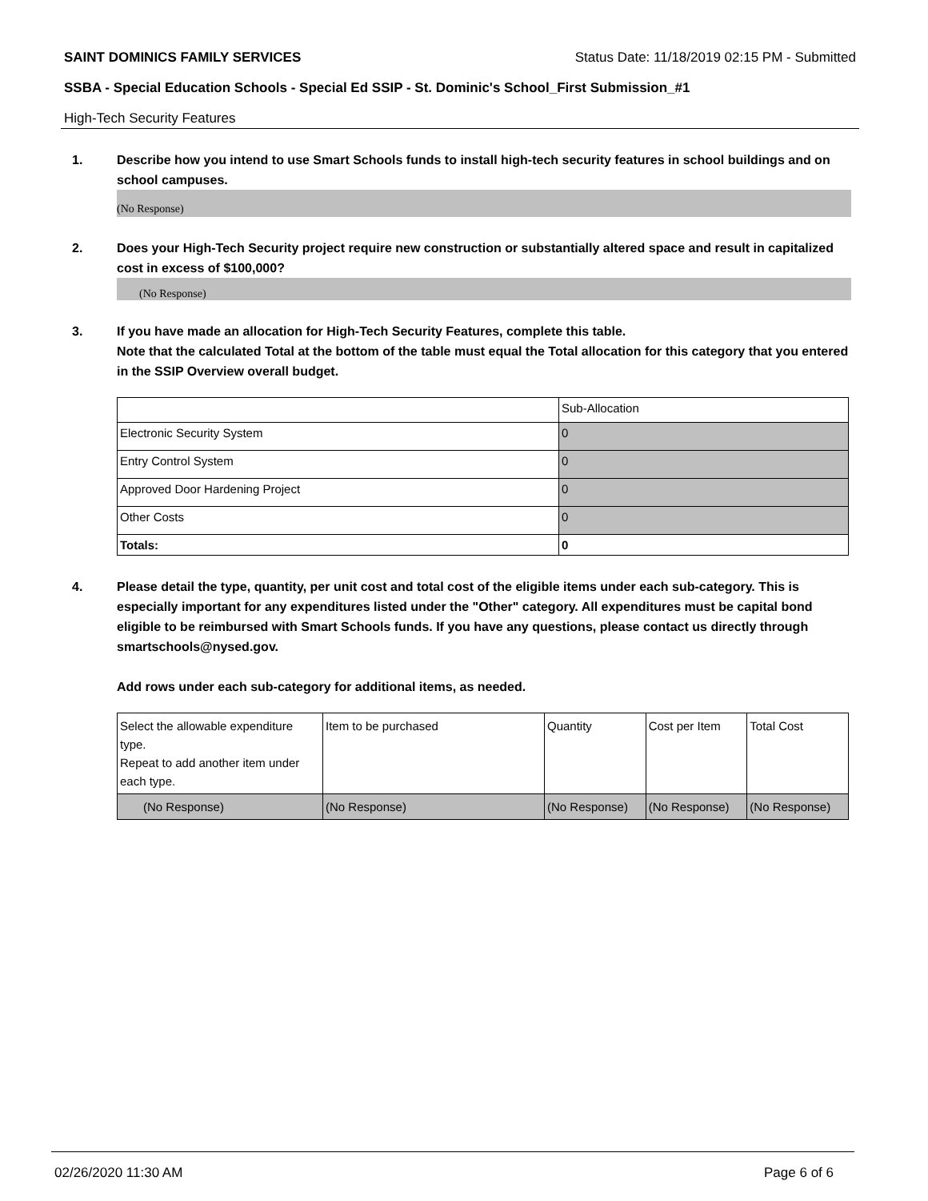SAINT DOMINICS FAMILY SERVICES Status Date: 11/18/2019 02:15 PM - Submitted
SSBA - Special Education Schools - Special Ed SSIP - St. Dominic's School_First Submission_#1
High-Tech Security Features
1. Describe how you intend to use Smart Schools funds to install high-tech security features in school buildings and on school campuses.
(No Response)
2. Does your High-Tech Security project require new construction or substantially altered space and result in capitalized cost in excess of $100,000?
(No Response)
3. If you have made an allocation for High-Tech Security Features, complete this table.
Note that the calculated Total at the bottom of the table must equal the Total allocation for this category that you entered in the SSIP Overview overall budget.
| | Sub-Allocation |
| --- | --- |
| Electronic Security System | 0 |
| Entry Control System | 0 |
| Approved Door Hardening Project | 0 |
| Other Costs | 0 |
| Totals: | 0 |
4. Please detail the type, quantity, per unit cost and total cost of the eligible items under each sub-category. This is especially important for any expenditures listed under the "Other" category. All expenditures must be capital bond eligible to be reimbursed with Smart Schools funds. If you have any questions, please contact us directly through smartschools@nysed.gov.
Add rows under each sub-category for additional items, as needed.
| Select the allowable expenditure type. Repeat to add another item under each type. | Item to be purchased | Quantity | Cost per Item | Total Cost |
| --- | --- | --- | --- | --- |
| (No Response) | (No Response) | (No Response) | (No Response) | (No Response) |
02/26/2020 11:30 AM Page 6 of 6